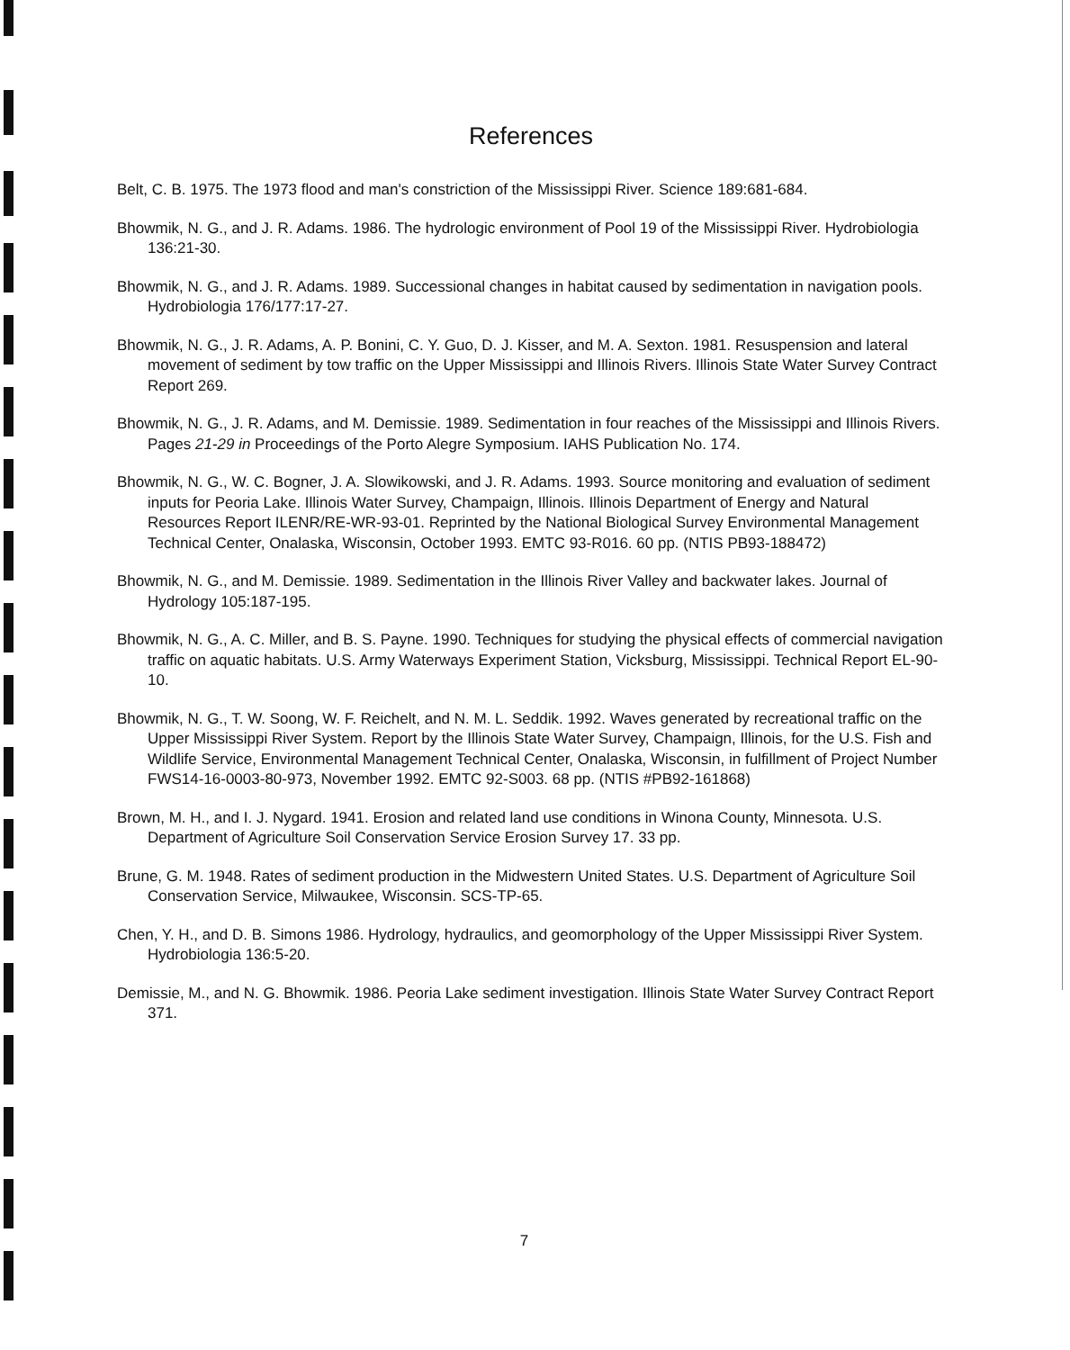References
Belt, C. B. 1975. The 1973 flood and man's constriction of the Mississippi River. Science 189:681-684.
Bhowmik, N. G., and J. R. Adams. 1986. The hydrologic environment of Pool 19 of the Mississippi River. Hydrobiologia 136:21-30.
Bhowmik, N. G., and J. R. Adams. 1989. Successional changes in habitat caused by sedimentation in navigation pools. Hydrobiologia 176/177:17-27.
Bhowmik, N. G., J. R. Adams, A. P. Bonini, C. Y. Guo, D. J. Kisser, and M. A. Sexton. 1981. Resuspension and lateral movement of sediment by tow traffic on the Upper Mississippi and Illinois Rivers. Illinois State Water Survey Contract Report 269.
Bhowmik, N. G., J. R. Adams, and M. Demissie. 1989. Sedimentation in four reaches of the Mississippi and Illinois Rivers. Pages 21-29 in Proceedings of the Porto Alegre Symposium. IAHS Publication No. 174.
Bhowmik, N. G., W. C. Bogner, J. A. Slowikowski, and J. R. Adams. 1993. Source monitoring and evaluation of sediment inputs for Peoria Lake. Illinois Water Survey, Champaign, Illinois. Illinois Department of Energy and Natural Resources Report ILENR/RE-WR-93-01. Reprinted by the National Biological Survey Environmental Management Technical Center, Onalaska, Wisconsin, October 1993. EMTC 93-R016. 60 pp. (NTIS PB93-188472)
Bhowmik, N. G., and M. Demissie. 1989. Sedimentation in the Illinois River Valley and backwater lakes. Journal of Hydrology 105:187-195.
Bhowmik, N. G., A. C. Miller, and B. S. Payne. 1990. Techniques for studying the physical effects of commercial navigation traffic on aquatic habitats. U.S. Army Waterways Experiment Station, Vicksburg, Mississippi. Technical Report EL-90-10.
Bhowmik, N. G., T. W. Soong, W. F. Reichelt, and N. M. L. Seddik. 1992. Waves generated by recreational traffic on the Upper Mississippi River System. Report by the Illinois State Water Survey, Champaign, Illinois, for the U.S. Fish and Wildlife Service, Environmental Management Technical Center, Onalaska, Wisconsin, in fulfillment of Project Number FWS14-16-0003-80-973, November 1992. EMTC 92-S003. 68 pp. (NTIS #PB92-161868)
Brown, M. H., and I. J. Nygard. 1941. Erosion and related land use conditions in Winona County, Minnesota. U.S. Department of Agriculture Soil Conservation Service Erosion Survey 17. 33 pp.
Brune, G. M. 1948. Rates of sediment production in the Midwestern United States. U.S. Department of Agriculture Soil Conservation Service, Milwaukee, Wisconsin. SCS-TP-65.
Chen, Y. H., and D. B. Simons 1986. Hydrology, hydraulics, and geomorphology of the Upper Mississippi River System. Hydrobiologia 136:5-20.
Demissie, M., and N. G. Bhowmik. 1986. Peoria Lake sediment investigation. Illinois State Water Survey Contract Report 371.
7